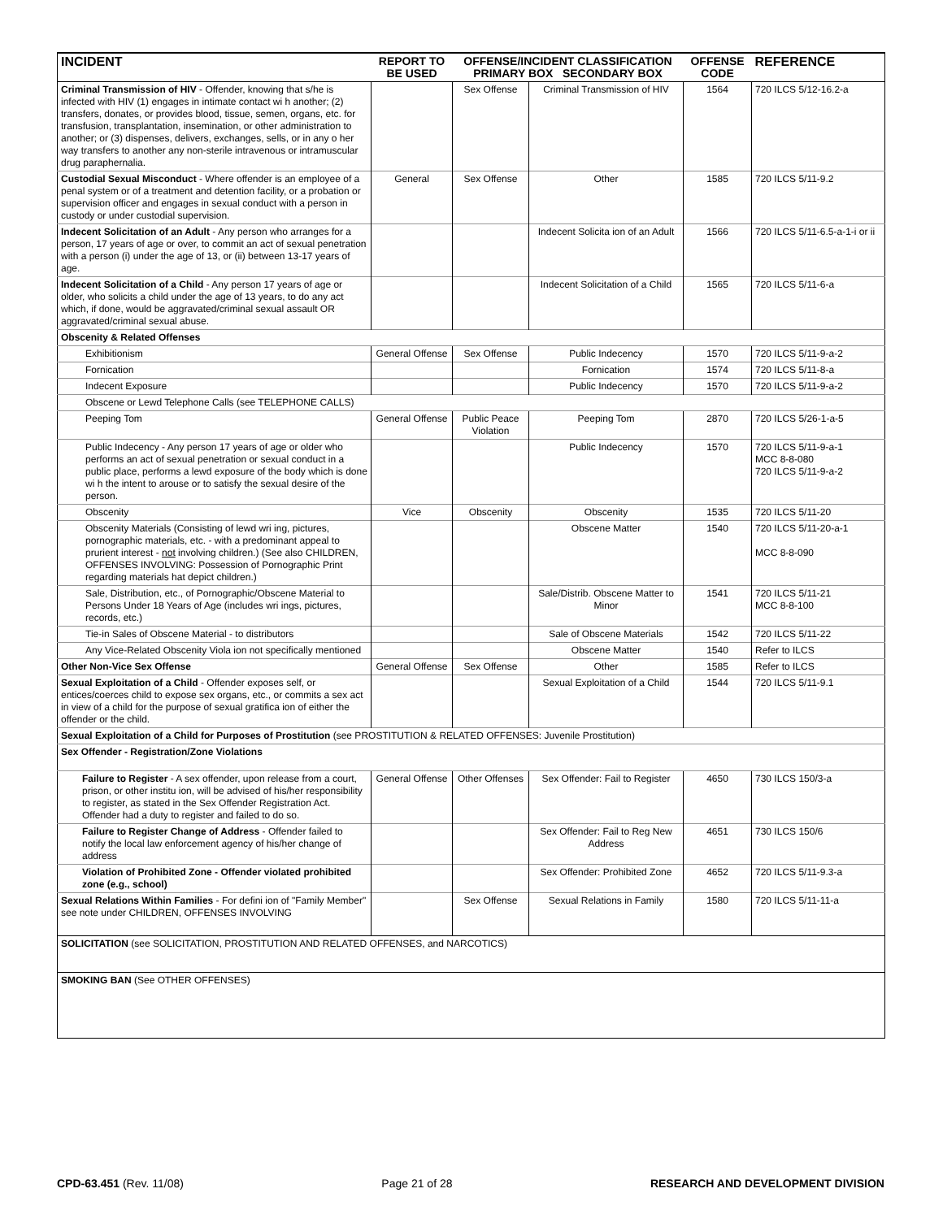| INCIDENT | REPORT TO BE USED | OFFENSE/INCIDENT CLASSIFICATION PRIMARY BOX SECONDARY BOX | | OFFENSE CODE | REFERENCE |
| --- | --- | --- | --- | --- | --- |
| Criminal Transmission of HIV - Offender, knowing that s/he is infected with HIV (1) engages in intimate contact wi h another; (2) transfers, donates, or provides blood, tissue, semen, organs, etc. for transfusion, transplantation, insemination, or other administration to another; or (3) dispenses, delivers, exchanges, sells, or in any o her way transfers to another any non-sterile intravenous or intramuscular drug paraphernalia. | | Sex Offense | Criminal Transmission of HIV | 1564 | 720 ILCS 5/12-16.2-a |
| Custodial Sexual Misconduct - Where offender is an employee of a penal system or of a treatment and detention facility, or a probation or supervision officer and engages in sexual conduct with a person in custody or under custodial supervision. | General | Sex Offense | Other | 1585 | 720 ILCS 5/11-9.2 |
| Indecent Solicitation of an Adult - Any person who arranges for a person, 17 years of age or over, to commit an act of sexual penetration with a person (i) under the age of 13, or (ii) between 13-17 years of age. | | | Indecent Solicita ion of an Adult | 1566 | 720 ILCS 5/11-6.5-a-1-i or ii |
| Indecent Solicitation of a Child - Any person 17 years of age or older, who solicits a child under the age of 13 years, to do any act which, if done, would be aggravated/criminal sexual assault OR aggravated/criminal sexual abuse. | | | Indecent Solicitation of a Child | 1565 | 720 ILCS 5/11-6-a |
| Obscenity & Related Offenses | | | | | |
| Exhibitionism | General Offense | Sex Offense | Public Indecency | 1570 | 720 ILCS 5/11-9-a-2 |
| Fornication | | | Fornication | 1574 | 720 ILCS 5/11-8-a |
| Indecent Exposure | | | Public Indecency | 1570 | 720 ILCS 5/11-9-a-2 |
| Obscene or Lewd Telephone Calls (see TELEPHONE CALLS) | | | | | |
| Peeping Tom | General Offense | Public Peace Violation | Peeping Tom | 2870 | 720 ILCS 5/26-1-a-5 |
| Public Indecency - Any person 17 years of age or older who performs an act of sexual penetration or sexual conduct in a public place, performs a lewd exposure of the body which is done wi h the intent to arouse or to satisfy the sexual desire of the person. | | | Public Indecency | 1570 | 720 ILCS 5/11-9-a-1 MCC 8-8-080 720 ILCS 5/11-9-a-2 |
| Obscenity | Vice | Obscenity | Obscenity | 1535 | 720 ILCS 5/11-20 |
| Obscenity Materials (Consisting of lewd wri ing, pictures, pornographic materials, etc. - with a predominant appeal to prurient interest - not involving children.) (See also CHILDREN, OFFENSES INVOLVING: Possession of Pornographic Print regarding materials hat depict children.) | | | Obscene Matter | 1540 | 720 ILCS 5/11-20-a-1 MCC 8-8-090 |
| Sale, Distribution, etc., of Pornographic/Obscene Material to Persons Under 18 Years of Age (includes wri ings, pictures, records, etc.) | | | Sale/Distrib. Obscene Matter to Minor | 1541 | 720 ILCS 5/11-21 MCC 8-8-100 |
| Tie-in Sales of Obscene Material - to distributors | | | Sale of Obscene Materials | 1542 | 720 ILCS 5/11-22 |
| Any Vice-Related Obscenity Viola ion not specifically mentioned | | | Obscene Matter | 1540 | Refer to ILCS |
| Other Non-Vice Sex Offense | General Offense | Sex Offense | Other | 1585 | Refer to ILCS |
| Sexual Exploitation of a Child - Offender exposes self, or entices/coerces child to expose sex organs, etc., or commits a sex act in view of a child for the purpose of sexual gratifica ion of either the offender or the child. | | | Sexual Exploitation of a Child | 1544 | 720 ILCS 5/11-9.1 |
| Sexual Exploitation of a Child for Purposes of Prostitution (see PROSTITUTION & RELATED OFFENSES: Juvenile Prostitution) | | | | | |
| Sex Offender - Registration/Zone Violations | | | | | |
| Failure to Register - A sex offender, upon release from a court, prison, or other institu ion, will be advised of his/her responsibility to register, as stated in the Sex Offender Registration Act. Offender had a duty to register and failed to do so. | General Offense | Other Offenses | Sex Offender: Fail to Register | 4650 | 730 ILCS 150/3-a |
| Failure to Register Change of Address - Offender failed to notify the local law enforcement agency of his/her change of address | | | Sex Offender: Fail to Reg New Address | 4651 | 730 ILCS 150/6 |
| Violation of Prohibited Zone - Offender violated prohibited zone (e.g., school) | | | Sex Offender: Prohibited Zone | 4652 | 720 ILCS 5/11-9.3-a |
| Sexual Relations Within Families - For defini ion of "Family Member" see note under CHILDREN, OFFENSES INVOLVING | | Sex Offense | Sexual Relations in Family | 1580 | 720 ILCS 5/11-11-a |
| SOLICITATION (see SOLICITATION, PROSTITUTION AND RELATED OFFENSES, and NARCOTICS) | | | | | |
| SMOKING BAN (See OTHER OFFENSES) | | | | | |
CPD-63.451 (Rev. 11/08) Page 21 of 28 RESEARCH AND DEVELOPMENT DIVISION